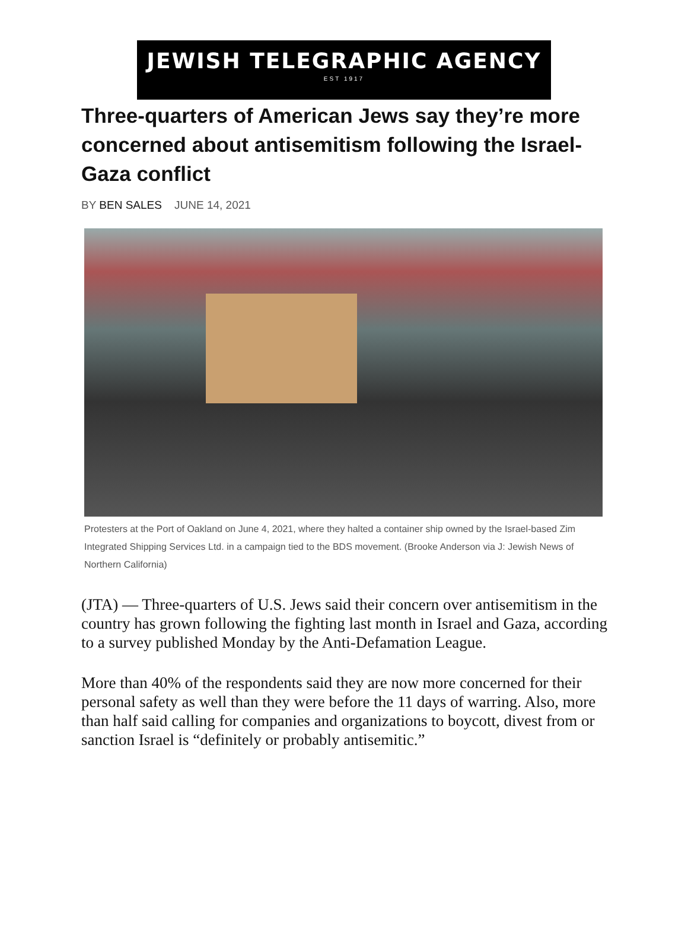JEWISH TELEGRAPHIC AGENCY
EST 1917
Three-quarters of American Jews say they’re more concerned about antisemitism following the Israel-Gaza conflict
BY BEN SALES JUNE 14, 2021
Protesters at the Port of Oakland on June 4, 2021, where they halted a container ship owned by the Israel-based Zim Integrated Shipping Services Ltd. in a campaign tied to the BDS movement. (Brooke Anderson via J: Jewish News of Northern California)
(JTA) — Three-quarters of U.S. Jews said their concern over antisemitism in the country has grown following the fighting last month in Israel and Gaza, according to a survey published Monday by the Anti-Defamation League.
More than 40% of the respondents said they are now more concerned for their personal safety as well than they were before the 11 days of warring. Also, more than half said calling for companies and organizations to boycott, divest from or sanction Israel is “definitely or probably antisemitic.”